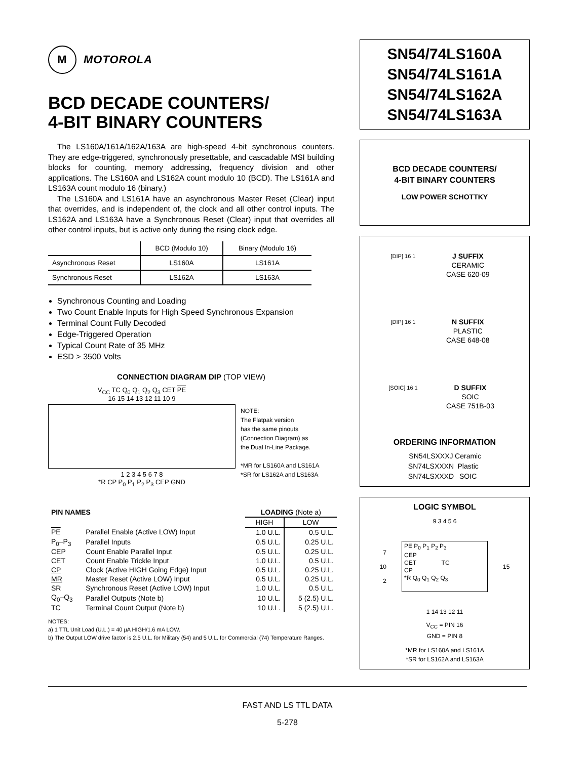M
MOTOROLA
BCD DECADE COUNTERS/
4-BIT BINARY COUNTERS
The LS160A/161A/162A/163A are high-speed 4-bit synchronous counters. They are edge-triggered, synchronously presettable, and cascadable MSI building blocks for counting, memory addressing, frequency division and other applications. The LS160A and LS162A count modulo 10 (BCD). The LS161A and LS163A count modulo 16 (binary.)
The LS160A and LS161A have an asynchronous Master Reset (Clear) input that overrides, and is independent of, the clock and all other control inputs. The LS162A and LS163A have a Synchronous Reset (Clear) input that overrides all other control inputs, but is active only during the rising clock edge.
| | BCD (Modulo 10) | Binary (Modulo 16) |
| Asynchronous Reset | LS160A | LS161A |
| Synchronous Reset | LS162A | LS163A |
Synchronous Counting and Loading
Two Count Enable Inputs for High Speed Synchronous Expansion
Terminal Count Fully Decoded
Edge-Triggered Operation
Typical Count Rate of 35 MHz
ESD > 3500 Volts
CONNECTION DIAGRAM DIP (TOP VIEW)
V<sub>CC</sub> TC Q<sub>0</sub> Q<sub>1</sub> Q<sub>2</sub> Q<sub>3</sub> CET PE
16 15 14 13 12 11 10 9
1 2 3 4 5 6 7 8
*R CP P<sub>0</sub> P<sub>1</sub> P<sub>2</sub> P<sub>3</sub> CEP GND
NOTE:
The Flatpak version
has the same pinouts
(Connection Diagram) as
the Dual In-Line Package.
*MR for LS160A and LS161A
*SR for LS162A and LS163A
| PIN NAMES | | LOADING (Note a) | |
| | | HIGH | LOW |
| PE | Parallel Enable (Active LOW) Input | 1.0 U.L. | 0.5 U.L. |
| P<sub>0</sub>–P<sub>3</sub> | Parallel Inputs | 0.5 U.L. | 0.25 U.L. |
| CEP | Count Enable Parallel Input | 0.5 U.L. | 0.25 U.L. |
| CET | Count Enable Trickle Input | 1.0 U.L. | 0.5 U.L. |
| CP | Clock (Active HIGH Going Edge) Input | 0.5 U.L. | 0.25 U.L. |
| MR | Master Reset (Active LOW) Input | 0.5 U.L. | 0.25 U.L. |
| SR | Synchronous Reset (Active LOW) Input | 1.0 U.L. | 0.5 U.L. |
| Q<sub>0</sub>–Q<sub>3</sub> | Parallel Outputs (Note b) | 10 U.L. | 5 (2.5) U.L. |
| TC | Terminal Count Output (Note b) | 10 U.L. | 5 (2.5) U.L. |
NOTES:
a) 1 TTL Unit Load (U.L.) = 40 µA HIGH/1.6 mA LOW.
b) The Output LOW drive factor is 2.5 U.L. for Military (54) and 5 U.L. for Commercial (74) Temperature Ranges.
SN54/74LS160A
SN54/74LS161A
SN54/74LS162A
SN54/74LS163A
BCD DECADE COUNTERS/
4-BIT BINARY COUNTERS
LOW POWER SCHOTTKY
[DIP] 16 1
J SUFFIX
CERAMIC
CASE 620-09
[DIP] 16 1
N SUFFIX
PLASTIC
CASE 648-08
[SOIC] 16 1
D SUFFIX
SOIC
CASE 751B-03
ORDERING INFORMATION
| SN54LSXXXJ | Ceramic |
| SN74LSXXXN | Plastic |
| SN74LSXXXD | SOIC |
LOGIC SYMBOL
9 3 4 5 6
7
10
2
PE P<sub>0</sub> P<sub>1</sub> P<sub>2</sub> P<sub>3</sub>
CEP
CET TC
CP
*R Q<sub>0</sub> Q<sub>1</sub> Q<sub>2</sub> Q<sub>3</sub>
15
1 14 13 12 11
V<sub>CC</sub> = PIN 16
GND = PIN 8
*MR for LS160A and LS161A
*SR for LS162A and LS163A
FAST AND LS TTL DATA
5-278